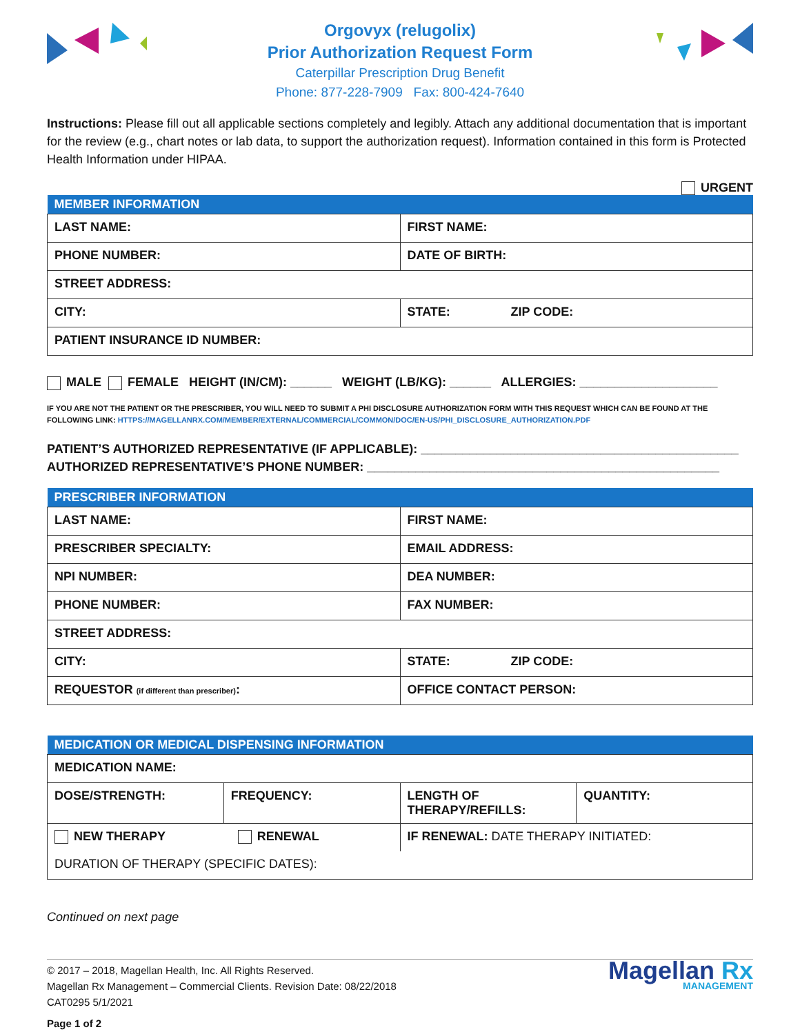Orgovyx (relugolix)
Prior Authorization Request Form
Caterpillar Prescription Drug Benefit
Phone: 877-228-7909 Fax: 800-424-7640
Instructions: Please fill out all applicable sections completely and legibly. Attach any additional documentation that is important for the review (e.g., chart notes or lab data, to support the authorization request). Information contained in this form is Protected Health Information under HIPAA.
URGENT
| MEMBER INFORMATION | | |
| --- | --- | --- |
| LAST NAME: | FIRST NAME: | |
| PHONE NUMBER: | DATE OF BIRTH: | |
| STREET ADDRESS: | | |
| CITY: | STATE: | ZIP CODE: |
| PATIENT INSURANCE ID NUMBER: | | |
MALE FEMALE HEIGHT (IN/CM): ______ WEIGHT (LB/KG): ______ ALLERGIES: ____________________
IF YOU ARE NOT THE PATIENT OR THE PRESCRIBER, YOU WILL NEED TO SUBMIT A PHI DISCLOSURE AUTHORIZATION FORM WITH THIS REQUEST WHICH CAN BE FOUND AT THE FOLLOWING LINK: HTTPS://MAGELLANRX.COM/MEMBER/EXTERNAL/COMMERCIAL/COMMON/DOC/EN-US/PHI_DISCLOSURE_AUTHORIZATION.PDF
PATIENT’S AUTHORIZED REPRESENTATIVE (IF APPLICABLE): ______________________________________________
AUTHORIZED REPRESENTATIVE’S PHONE NUMBER: ___________________________________________________
| PRESCRIBER INFORMATION | | |
| --- | --- | --- |
| LAST NAME: | FIRST NAME: | |
| PRESCRIBER SPECIALTY: | EMAIL ADDRESS: | |
| NPI NUMBER: | DEA NUMBER: | |
| PHONE NUMBER: | FAX NUMBER: | |
| STREET ADDRESS: | | |
| CITY: | STATE: | ZIP CODE: |
| REQUESTOR (if different than prescriber) : | OFFICE CONTACT PERSON: | |
| MEDICATION OR MEDICAL DISPENSING INFORMATION | | | |
| --- | --- | --- | --- |
| MEDICATION NAME: | | | |
| DOSE/STRENGTH: | FREQUENCY: | LENGTH OF THERAPY/REFILLS: | QUANTITY: |
| NEW THERAPY RENEWAL | | IF RENEWAL: DATE THERAPY INITIATED: | |
| DURATION OF THERAPY (SPECIFIC DATES): | | | |
Continued on next page
© 2017 – 2018, Magellan Health, Inc. All Rights Reserved.
Magellan Rx Management – Commercial Clients. Revision Date: 08/22/2018
CAT0295 5/1/2021
Page 1 of 2
Magellan Rx
MANAGEMENT